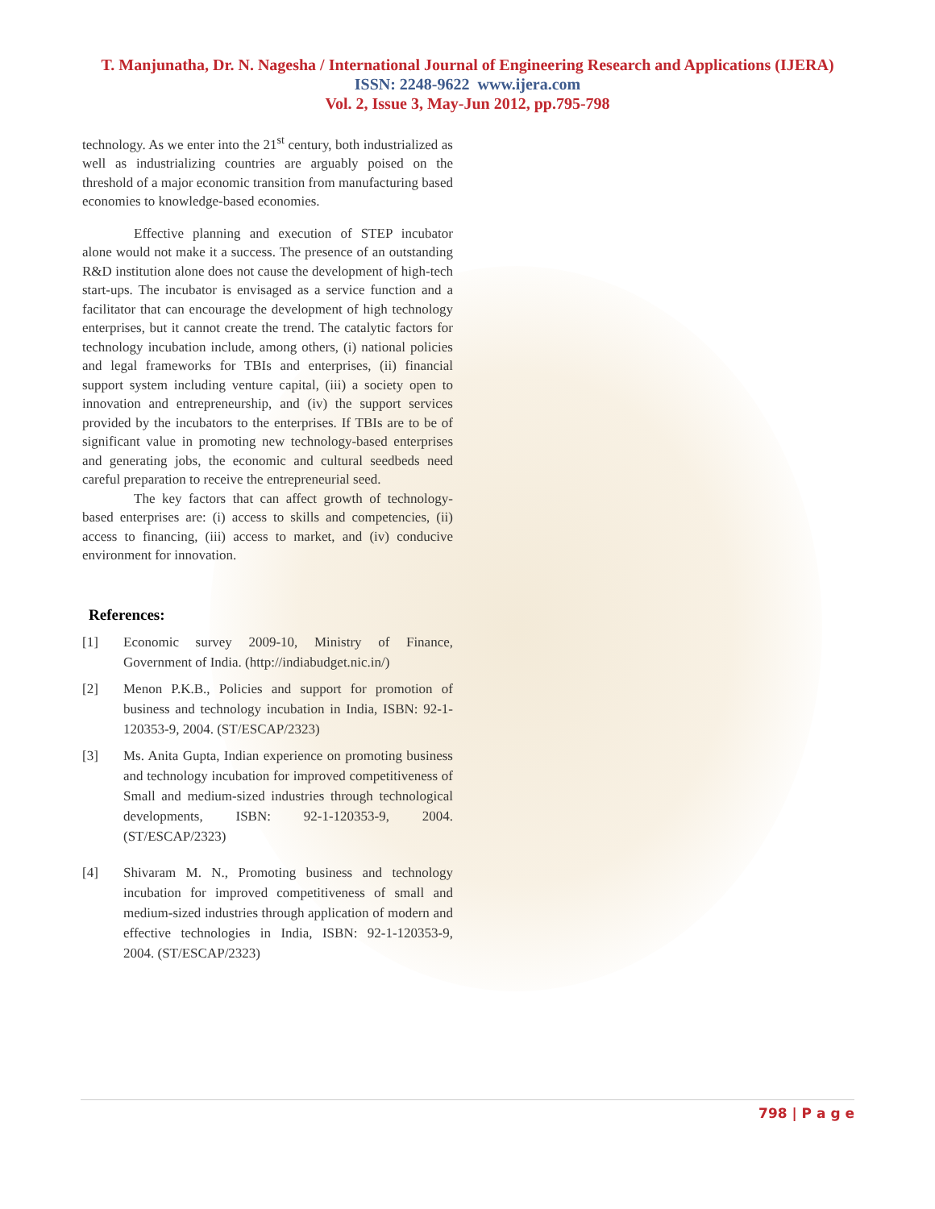T. Manjunatha, Dr. N. Nagesha / International Journal of Engineering Research and Applications (IJERA)
ISSN: 2248-9622 www.ijera.com
Vol. 2, Issue 3, May-Jun 2012, pp.795-798
technology. As we enter into the 21<sup>st</sup> century, both industrialized as well as industrializing countries are arguably poised on the threshold of a major economic transition from manufacturing based economies to knowledge-based economies.
Effective planning and execution of STEP incubator alone would not make it a success. The presence of an outstanding R&D institution alone does not cause the development of high-tech start-ups. The incubator is envisaged as a service function and a facilitator that can encourage the development of high technology enterprises, but it cannot create the trend. The catalytic factors for technology incubation include, among others, (i) national policies and legal frameworks for TBIs and enterprises, (ii) financial support system including venture capital, (iii) a society open to innovation and entrepreneurship, and (iv) the support services provided by the incubators to the enterprises. If TBIs are to be of significant value in promoting new technology-based enterprises and generating jobs, the economic and cultural seedbeds need careful preparation to receive the entrepreneurial seed.
The key factors that can affect growth of technology-based enterprises are: (i) access to skills and competencies, (ii) access to financing, (iii) access to market, and (iv) conducive environment for innovation.
References:
[1] Economic survey 2009-10, Ministry of Finance, Government of India. (http://indiabudget.nic.in/)
[2] Menon P.K.B., Policies and support for promotion of business and technology incubation in India, ISBN: 92-1-120353-9, 2004. (ST/ESCAP/2323)
[3] Ms. Anita Gupta, Indian experience on promoting business and technology incubation for improved competitiveness of Small and medium-sized industries through technological developments, ISBN: 92-1-120353-9, 2004. (ST/ESCAP/2323)
[4] Shivaram M. N., Promoting business and technology incubation for improved competitiveness of small and medium-sized industries through application of modern and effective technologies in India, ISBN: 92-1-120353-9, 2004. (ST/ESCAP/2323)
798 | P a g e